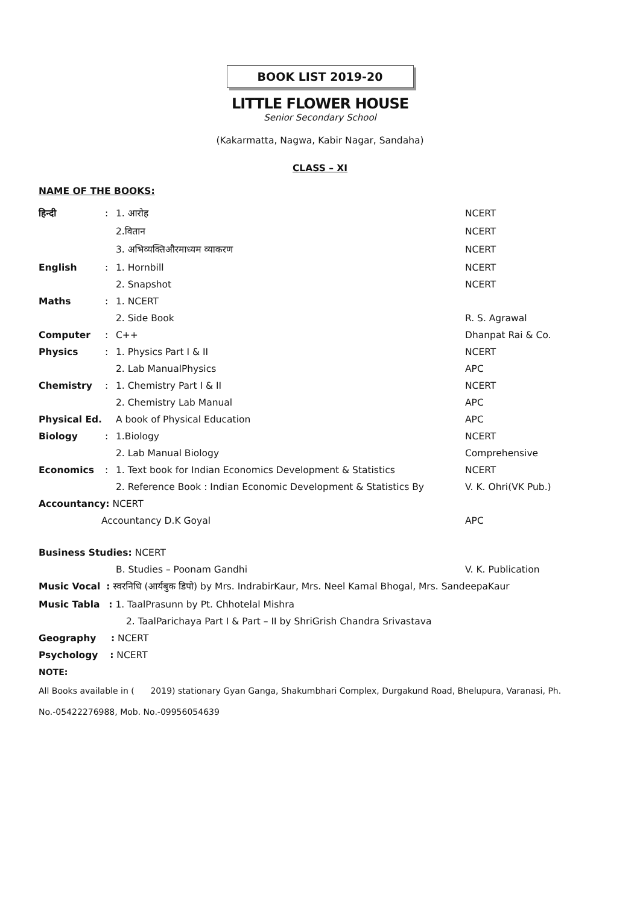BOOK LIST 2019-20
LITTLE FLOWER HOUSE
Senior Secondary School
(Kakarmatta, Nagwa, Kabir Nagar, Sandaha)
CLASS – XI
NAME OF THE BOOKS:
| हिन्दी | : | 1. आरोह | NCERT |
| | | 2.वितान | NCERT |
| | | 3. अभिव्यक्तिऔरमाध्यम व्याकरण | NCERT |
| English | : | 1. Hornbill | NCERT |
| | | 2. Snapshot | NCERT |
| Maths | : | 1. NCERT | |
| | | 2. Side Book | R. S. Agrawal |
| Computer | : | C++ | Dhanpat Rai & Co. |
| Physics | : | 1. Physics Part I & II | NCERT |
| | | 2. Lab ManualPhysics | APC |
| Chemistry | : | 1. Chemistry Part I & II | NCERT |
| | | 2. Chemistry Lab Manual | APC |
| Physical Ed. | | A book of Physical Education | APC |
| Biology | : | 1.Biology | NCERT |
| | | 2. Lab Manual Biology | Comprehensive |
| Economics | : | 1. Text book for Indian Economics Development & Statistics | NCERT |
| | | 2. Reference Book : Indian Economic Development & Statistics By | V. K. Ohri(VK Pub.) |
| Accountancy: NCERT | | | |
| Accountancy D.K Goyal | | | APC |
| Business Studies: NCERT | | | |
| | | B. Studies – Poonam Gandhi | V. K. Publication |
| Music Vocal : स्वरनिधि (आर्यबुक डिपो) by Mrs. IndrabirKaur, Mrs. Neel Kamal Bhogal, Mrs. SandeepaKaur | | | |
| Music Tabla : 1. TaalPrasunn by Pt. Chhotelal Mishra | | | |
| 2. TaalParichaya Part I & Part – II by ShriGrish Chandra Srivastava | | | |
| Geography : NCERT | | | |
| Psychology : NCERT | | | |
NOTE:
All Books available in ( 2019) stationary Gyan Ganga, Shakumbhari Complex, Durgakund Road, Bhelupura, Varanasi, Ph. No.-05422276988, Mob. No.-09956054639